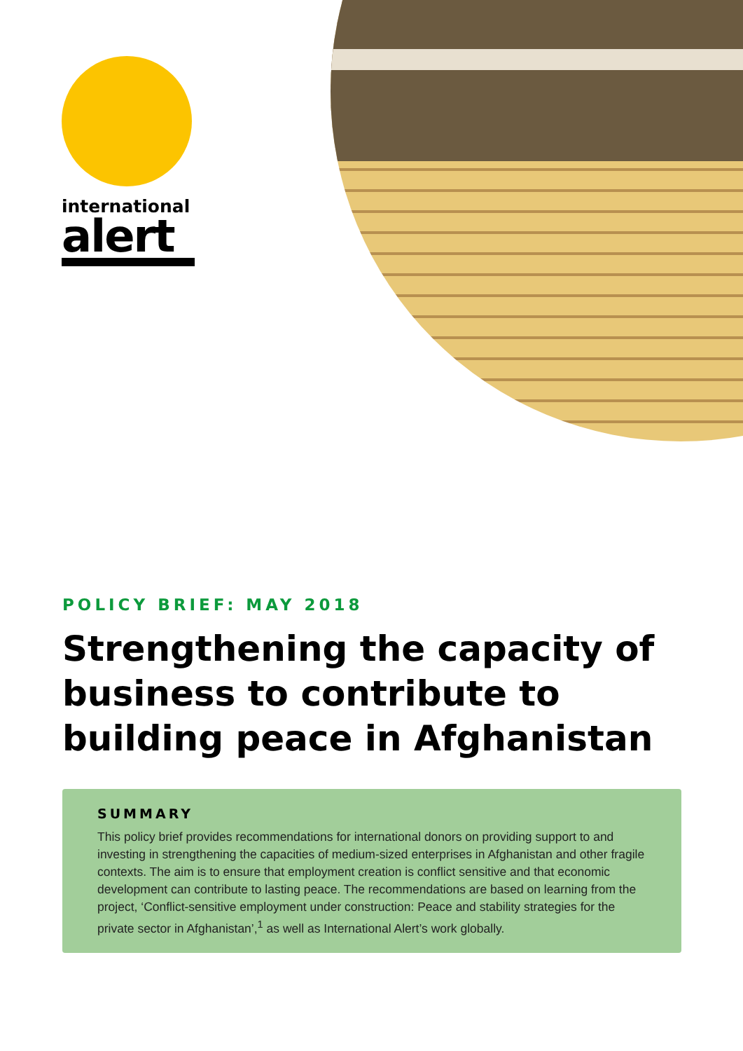international
alert
POLICY BRIEF: MAY 2018
Strengthening the capacity of business to contribute to building peace in Afghanistan
SUMMARY
This policy brief provides recommendations for international donors on providing support to and investing in strengthening the capacities of medium-sized enterprises in Afghanistan and other fragile contexts. The aim is to ensure that employment creation is conflict sensitive and that economic development can contribute to lasting peace. The recommendations are based on learning from the project, ‘Conflict-sensitive employment under construction: Peace and stability strategies for the private sector in Afghanistan’,<sup>1</sup> as well as International Alert’s work globally.